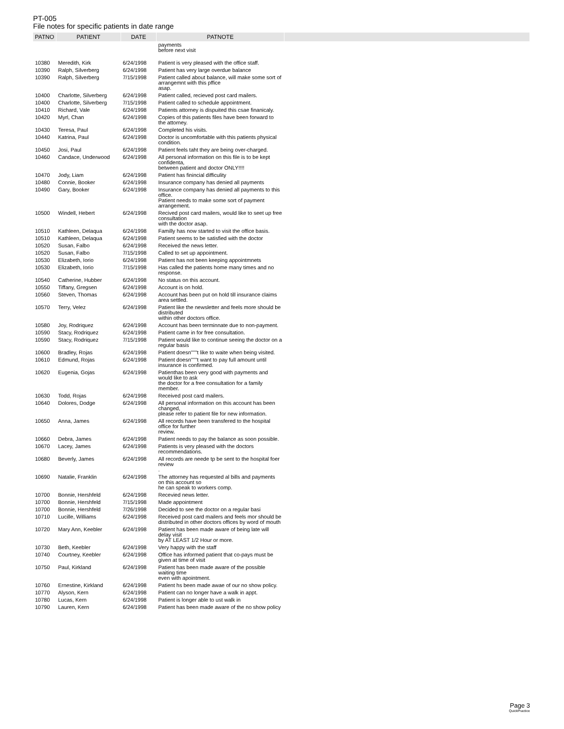PT-005
File notes for specific patients in date range
| PATNO | PATIENT | DATE | PATNOTE | |
| --- | --- | --- | --- | --- |
| | | | payments before next visit | |
| 10380 | Meredith, Kirk | 6/24/1998 | Patient is very pleased with the office staff. | |
| 10390 | Ralph, Silverberg | 6/24/1998 | Patient has very large overdue balance | |
| 10390 | Ralph, Silverberg | 7/15/1998 | Patient called about balance, will make some sort of arrangemnt with this pffice asap. | |
| 10400 | Charlotte, Silverberg | 6/24/1998 | Patient called, recieved post card mailers. | |
| 10400 | Charlotte, Silverberg | 7/15/1998 | Patient called to schedule appointment. | |
| 10410 | Richard, Vale | 6/24/1998 | Patients attorney is dispuited this csae finanicaly. | |
| 10420 | Myrl, Chan | 6/24/1998 | Copies of this patients files have been forward to the attorney. | |
| 10430 | Teresa, Paul | 6/24/1998 | Completed his visits. | |
| 10440 | Katrina, Paul | 6/24/1998 | Doctor is uncomfortable with this patients physical condition. | |
| 10450 | Josi, Paul | 6/24/1998 | Patient feels taht they are being over-charged. | |
| 10460 | Candace, Underwood | 6/24/1998 | All personal information on this file is to be kept confidenta, between patient and doctor ONLY!!!! | |
| 10470 | Jody, Liam | 6/24/1998 | Patient has finincial difficulity | |
| 10480 | Connie, Booker | 6/24/1998 | Insurance company has denied all payments | |
| 10490 | Gary, Booker | 6/24/1998 | Insurance company has denied all payments to this office. Patient needs to make some sort of payment arrangement. | |
| 10500 | Windell, Hebert | 6/24/1998 | Recived post card mailers, would like to seet up free consultation with the doctor asap. | |
| 10510 | Kathleen, Delaqua | 6/24/1998 | Familly has now started to visit the office basis. | |
| 10510 | Kathleen, Delaqua | 6/24/1998 | Patient seems to be satisfied with the doctor | |
| 10520 | Susan, Falbo | 6/24/1998 | Received the news letter. | |
| 10520 | Susan, Falbo | 7/15/1998 | Called to set up appointment. | |
| 10530 | Elizabeth, Iorio | 6/24/1998 | Patient has not been keeping appointmnets | |
| 10530 | Elizabeth, Iorio | 7/15/1998 | Has called the patients home many times and no response. | |
| 10540 | Catherine, Hubber | 6/24/1998 | No status on this account. | |
| 10550 | Tiffany, Gregsen | 6/24/1998 | Account is on hold. | |
| 10560 | Steven, Thomas | 6/24/1998 | Account has been put on hold till insurance claims area settled. | |
| 10570 | Terry, Velez | 6/24/1998 | Patient like the newsletter and feels more should be distributed within other doctors office. | |
| 10580 | Joy, Rodriquez | 6/24/1998 | Account has been terminnate due to non-payment. | |
| 10590 | Stacy, Rodriquez | 6/24/1998 | Patient came in for free consultation. | |
| 10590 | Stacy, Rodriquez | 7/15/1998 | Patient would like to continue seeing the doctor on a regular basis | |
| 10600 | Bradley, Rojas | 6/24/1998 | Patient doesn''''''t like to waite when being visited. | |
| 10610 | Edmund, Rojas | 6/24/1998 | Patient doesn''''''t want to pay full amount until insurance is confirmed. | |
| 10620 | Eugenia, Gojas | 6/24/1998 | Patienthas been very good with payments and would like to ask the doctor for a free consultation for a family member. | |
| 10630 | Todd, Rojas | 6/24/1998 | Received post card mailers. | |
| 10640 | Dolores, Dodge | 6/24/1998 | All personal information on this account has been changed, please refer to patient file for new information. | |
| 10650 | Anna, James | 6/24/1998 | All records have been transfered to the hospital office for further review. | |
| 10660 | Debra, James | 6/24/1998 | Patient needs to pay the balance as soon possible. | |
| 10670 | Lacey, James | 6/24/1998 | Patients is very pleased with the doctors recommendations. | |
| 10680 | Beverly, James | 6/24/1998 | All records are neede tp be sent to the hospital foer review . | |
| 10690 | Natalie, Franklin | 6/24/1998 | The attorney has requested al bills and payments on this account so he can speak to workers comp. | |
| 10700 | Bonnie, Hershfeld | 6/24/1998 | Recevied news letter. | |
| 10700 | Bonnie, Hershfeld | 7/15/1998 | Made appointment | |
| 10700 | Bonnie, Hershfeld | 7/26/1998 | Decided to see the doctor on a regular basi | |
| 10710 | Lucille, Williams | 6/24/1998 | Received post card mailers and feels mor should be distributed in other doctors offices by word of mouth | |
| 10720 | Mary Ann, Keebler | 6/24/1998 | Patient has been made aware of being late will delay visit by AT LEAST 1/2 Hour or more. | |
| 10730 | Beth, Keebler | 6/24/1998 | Very happy with the staff | |
| 10740 | Courtney, Keebler | 6/24/1998 | Office has informed patient that co-pays must be given at time of visit | |
| 10750 | Paul, Kirkland | 6/24/1998 | Patient has been made aware of the possible waiting time even with apointment. | |
| 10760 | Ernestine, Kirkland | 6/24/1998 | Patient hs been made awae of our no show policy. | |
| 10770 | Alyson, Kern | 6/24/1998 | Patient can no longer have a walk in appt. | |
| 10780 | Lucas, Kern | 6/24/1998 | Patient is longer able to ust walk in | |
| 10790 | Lauren, Kern | 6/24/1998 | Patient has been made aware of the no show policy | |
Page 3
QuickPractice